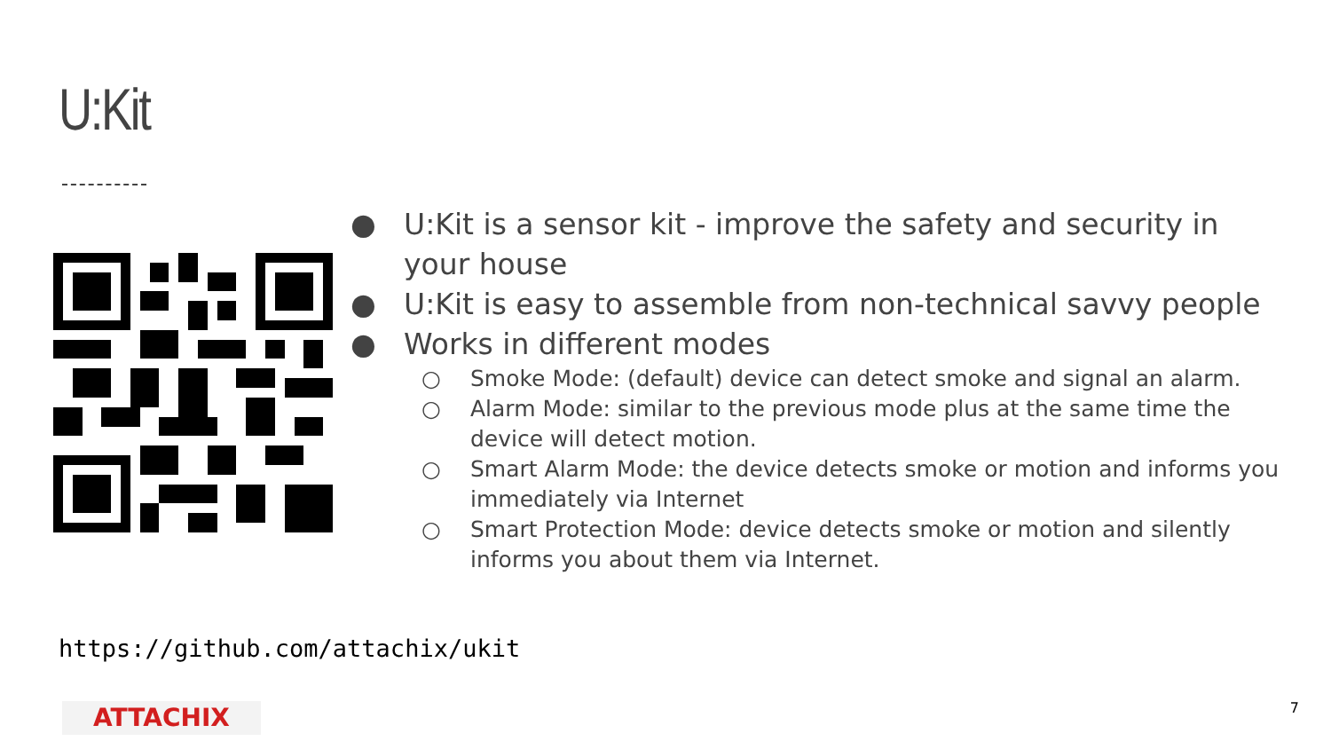U:Kit
● U:Kit is a sensor kit - improve the safety and security in your house
● U:Kit is easy to assemble from non-technical savvy people
● Works in different modes
○ Smoke Mode: (default) device can detect smoke and signal an alarm.
○ Alarm Mode: similar to the previous mode plus at the same time the device will detect motion.
○ Smart Alarm Mode: the device detects smoke or motion and informs you immediately via Internet
○ Smart Protection Mode: device detects smoke or motion and silently informs you about them via Internet.
https://github.com/attachix/ukit
ATTACHIX 7